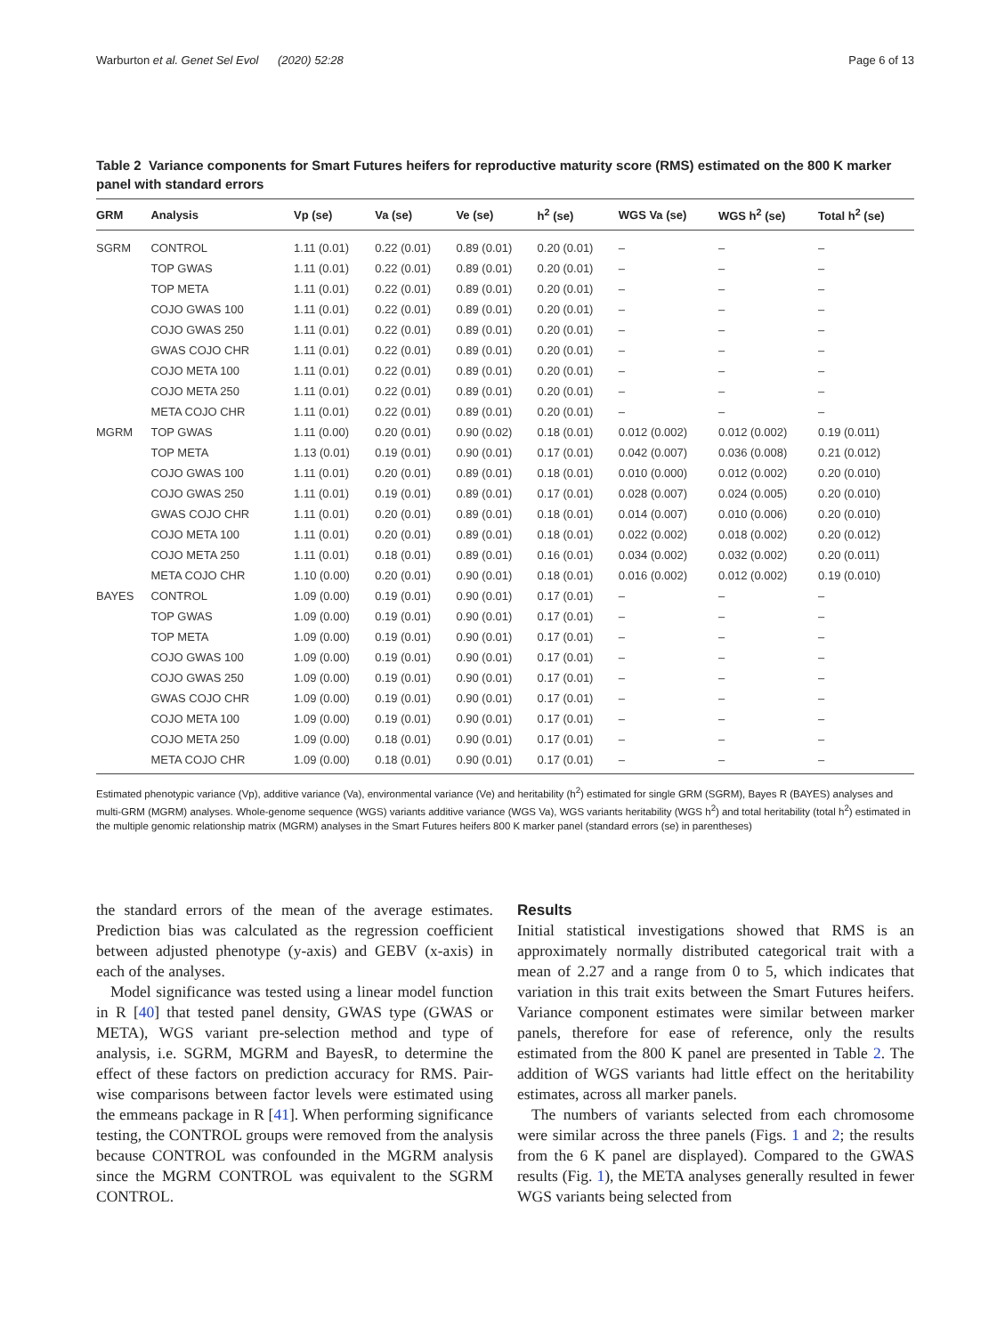Warburton et al. Genet Sel Evol (2020) 52:28 Page 6 of 13
Table 2 Variance components for Smart Futures heifers for reproductive maturity score (RMS) estimated on the 800 K marker panel with standard errors
| GRM | Analysis | Vp (se) | Va (se) | Ve (se) | h<sup>2</sup> (se) | WGS Va (se) | WGS h<sup>2</sup> (se) | Total h<sup>2</sup> (se) |
| --- | --- | --- | --- | --- | --- | --- | --- | --- |
| SGRM | CONTROL | 1.11 (0.01) | 0.22 (0.01) | 0.89 (0.01) | 0.20 (0.01) | – | – | – |
| | TOP GWAS | 1.11 (0.01) | 0.22 (0.01) | 0.89 (0.01) | 0.20 (0.01) | – | – | – |
| | TOP META | 1.11 (0.01) | 0.22 (0.01) | 0.89 (0.01) | 0.20 (0.01) | – | – | – |
| | COJO GWAS 100 | 1.11 (0.01) | 0.22 (0.01) | 0.89 (0.01) | 0.20 (0.01) | – | – | – |
| | COJO GWAS 250 | 1.11 (0.01) | 0.22 (0.01) | 0.89 (0.01) | 0.20 (0.01) | – | – | – |
| | GWAS COJO CHR | 1.11 (0.01) | 0.22 (0.01) | 0.89 (0.01) | 0.20 (0.01) | – | – | – |
| | COJO META 100 | 1.11 (0.01) | 0.22 (0.01) | 0.89 (0.01) | 0.20 (0.01) | – | – | – |
| | COJO META 250 | 1.11 (0.01) | 0.22 (0.01) | 0.89 (0.01) | 0.20 (0.01) | – | – | – |
| | META COJO CHR | 1.11 (0.01) | 0.22 (0.01) | 0.89 (0.01) | 0.20 (0.01) | – | – | – |
| MGRM | TOP GWAS | 1.11 (0.00) | 0.20 (0.01) | 0.90 (0.02) | 0.18 (0.01) | 0.012 (0.002) | 0.012 (0.002) | 0.19 (0.011) |
| | TOP META | 1.13 (0.01) | 0.19 (0.01) | 0.90 (0.01) | 0.17 (0.01) | 0.042 (0.007) | 0.036 (0.008) | 0.21 (0.012) |
| | COJO GWAS 100 | 1.11 (0.01) | 0.20 (0.01) | 0.89 (0.01) | 0.18 (0.01) | 0.010 (0.000) | 0.012 (0.002) | 0.20 (0.010) |
| | COJO GWAS 250 | 1.11 (0.01) | 0.19 (0.01) | 0.89 (0.01) | 0.17 (0.01) | 0.028 (0.007) | 0.024 (0.005) | 0.20 (0.010) |
| | GWAS COJO CHR | 1.11 (0.01) | 0.20 (0.01) | 0.89 (0.01) | 0.18 (0.01) | 0.014 (0.007) | 0.010 (0.006) | 0.20 (0.010) |
| | COJO META 100 | 1.11 (0.01) | 0.20 (0.01) | 0.89 (0.01) | 0.18 (0.01) | 0.022 (0.002) | 0.018 (0.002) | 0.20 (0.012) |
| | COJO META 250 | 1.11 (0.01) | 0.18 (0.01) | 0.89 (0.01) | 0.16 (0.01) | 0.034 (0.002) | 0.032 (0.002) | 0.20 (0.011) |
| | META COJO CHR | 1.10 (0.00) | 0.20 (0.01) | 0.90 (0.01) | 0.18 (0.01) | 0.016 (0.002) | 0.012 (0.002) | 0.19 (0.010) |
| BAYES | CONTROL | 1.09 (0.00) | 0.19 (0.01) | 0.90 (0.01) | 0.17 (0.01) | – | – | – |
| | TOP GWAS | 1.09 (0.00) | 0.19 (0.01) | 0.90 (0.01) | 0.17 (0.01) | – | – | – |
| | TOP META | 1.09 (0.00) | 0.19 (0.01) | 0.90 (0.01) | 0.17 (0.01) | – | – | – |
| | COJO GWAS 100 | 1.09 (0.00) | 0.19 (0.01) | 0.90 (0.01) | 0.17 (0.01) | – | – | – |
| | COJO GWAS 250 | 1.09 (0.00) | 0.19 (0.01) | 0.90 (0.01) | 0.17 (0.01) | – | – | – |
| | GWAS COJO CHR | 1.09 (0.00) | 0.19 (0.01) | 0.90 (0.01) | 0.17 (0.01) | – | – | – |
| | COJO META 100 | 1.09 (0.00) | 0.19 (0.01) | 0.90 (0.01) | 0.17 (0.01) | – | – | – |
| | COJO META 250 | 1.09 (0.00) | 0.18 (0.01) | 0.90 (0.01) | 0.17 (0.01) | – | – | – |
| | META COJO CHR | 1.09 (0.00) | 0.18 (0.01) | 0.90 (0.01) | 0.17 (0.01) | – | – | – |
Estimated phenotypic variance (Vp), additive variance (Va), environmental variance (Ve) and heritability (h<sup>2</sup>) estimated for single GRM (SGRM), Bayes R (BAYES) analyses and multi-GRM (MGRM) analyses. Whole-genome sequence (WGS) variants additive variance (WGS Va), WGS variants heritability (WGS h<sup>2</sup>) and total heritability (total h<sup>2</sup>) estimated in the multiple genomic relationship matrix (MGRM) analyses in the Smart Futures heifers 800 K marker panel (standard errors (se) in parentheses)
the standard errors of the mean of the average estimates. Prediction bias was calculated as the regression coefficient between adjusted phenotype (y-axis) and GEBV (x-axis) in each of the analyses.
Model significance was tested using a linear model function in R [40] that tested panel density, GWAS type (GWAS or META), WGS variant pre-selection method and type of analysis, i.e. SGRM, MGRM and BayesR, to determine the effect of these factors on prediction accuracy for RMS. Pair-wise comparisons between factor levels were estimated using the emmeans package in R [41]. When performing significance testing, the CONTROL groups were removed from the analysis because CONTROL was confounded in the MGRM analysis since the MGRM CONTROL was equivalent to the SGRM CONTROL.
Results
Initial statistical investigations showed that RMS is an approximately normally distributed categorical trait with a mean of 2.27 and a range from 0 to 5, which indicates that variation in this trait exits between the Smart Futures heifers. Variance component estimates were similar between marker panels, therefore for ease of reference, only the results estimated from the 800 K panel are presented in Table 2. The addition of WGS variants had little effect on the heritability estimates, across all marker panels.
The numbers of variants selected from each chromosome were similar across the three panels (Figs. 1 and 2; the results from the 6 K panel are displayed). Compared to the GWAS results (Fig. 1), the META analyses generally resulted in fewer WGS variants being selected from